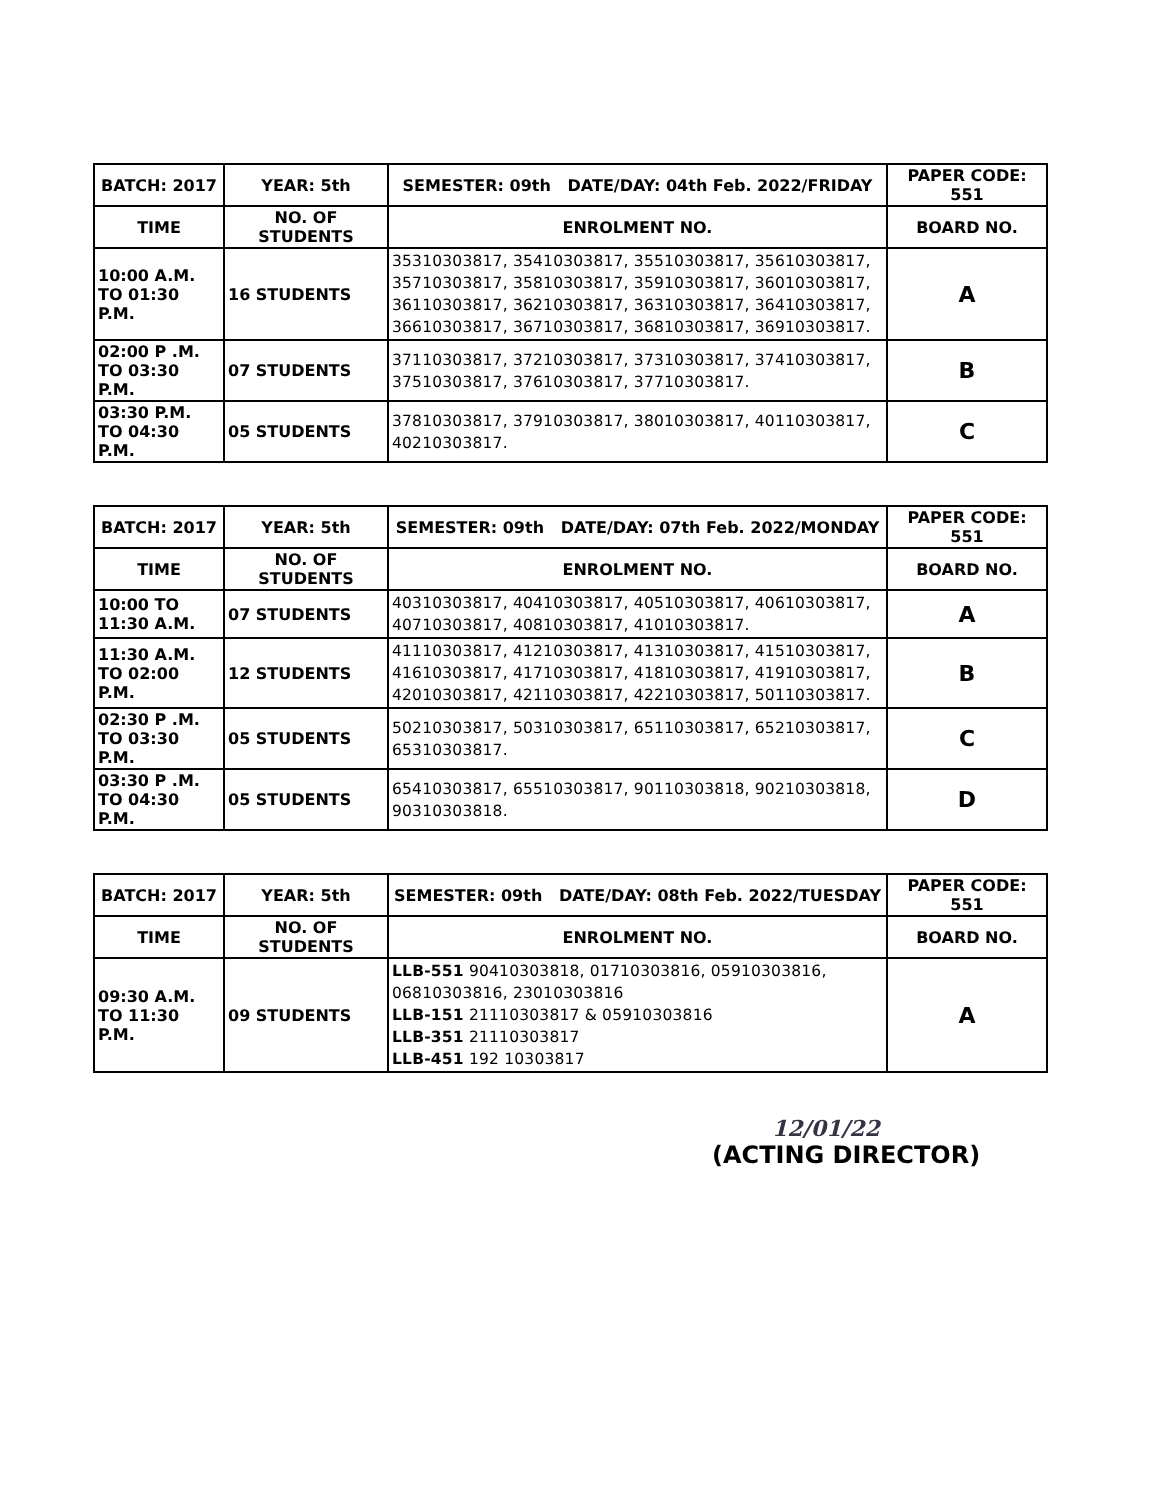| BATCH: 2017 | YEAR: 5th | SEMESTER: 09th DATE/DAY: 04th Feb. 2022/FRIDAY | PAPER CODE: 551 |
| --- | --- | --- | --- |
| TIME | NO. OF STUDENTS | ENROLMENT NO. | BOARD NO. |
| 10:00 A.M. TO 01:30 P.M. | 16 STUDENTS | 35310303817, 35410303817, 35510303817, 35610303817, 35710303817, 35810303817, 35910303817, 36010303817, 36110303817, 36210303817, 36310303817, 36410303817, 36610303817, 36710303817, 36810303817, 36910303817. | A |
| 02:00 P .M. TO 03:30 P.M. | 07 STUDENTS | 37110303817, 37210303817, 37310303817, 37410303817, 37510303817, 37610303817, 37710303817. | B |
| 03:30 P.M. TO 04:30 P.M. | 05 STUDENTS | 37810303817, 37910303817, 38010303817, 40110303817, 40210303817. | C |
| BATCH: 2017 | YEAR: 5th | SEMESTER: 09th DATE/DAY: 07th Feb. 2022/MONDAY | PAPER CODE: 551 |
| --- | --- | --- | --- |
| TIME | NO. OF STUDENTS | ENROLMENT NO. | BOARD NO. |
| 10:00 TO 11:30 A.M. | 07 STUDENTS | 40310303817, 40410303817, 40510303817, 40610303817, 40710303817, 40810303817, 41010303817. | A |
| 11:30 A.M. TO 02:00 P.M. | 12 STUDENTS | 41110303817, 41210303817, 41310303817, 41510303817, 41610303817, 41710303817, 41810303817, 41910303817, 42010303817, 42110303817, 42210303817, 50110303817. | B |
| 02:30 P .M. TO 03:30 P.M. | 05 STUDENTS | 50210303817, 50310303817, 65110303817, 65210303817, 65310303817. | C |
| 03:30 P .M. TO 04:30 P.M. | 05 STUDENTS | 65410303817, 65510303817, 90110303818, 90210303818, 90310303818. | D |
| BATCH: 2017 | YEAR: 5th | SEMESTER: 09th DATE/DAY: 08th Feb. 2022/TUESDAY | PAPER CODE: 551 |
| --- | --- | --- | --- |
| TIME | NO. OF STUDENTS | ENROLMENT NO. | BOARD NO. |
| 09:30 A.M. TO 11:30 P.M. | 09 STUDENTS | LLB-551 90410303818, 01710303816, 05910303816, 06810303816, 23010303816 LLB-151 21110303817 & 05910303816 LLB-351 21110303817 LLB-451 192 10303817 | A |
12/01/22
(ACTING DIRECTOR)